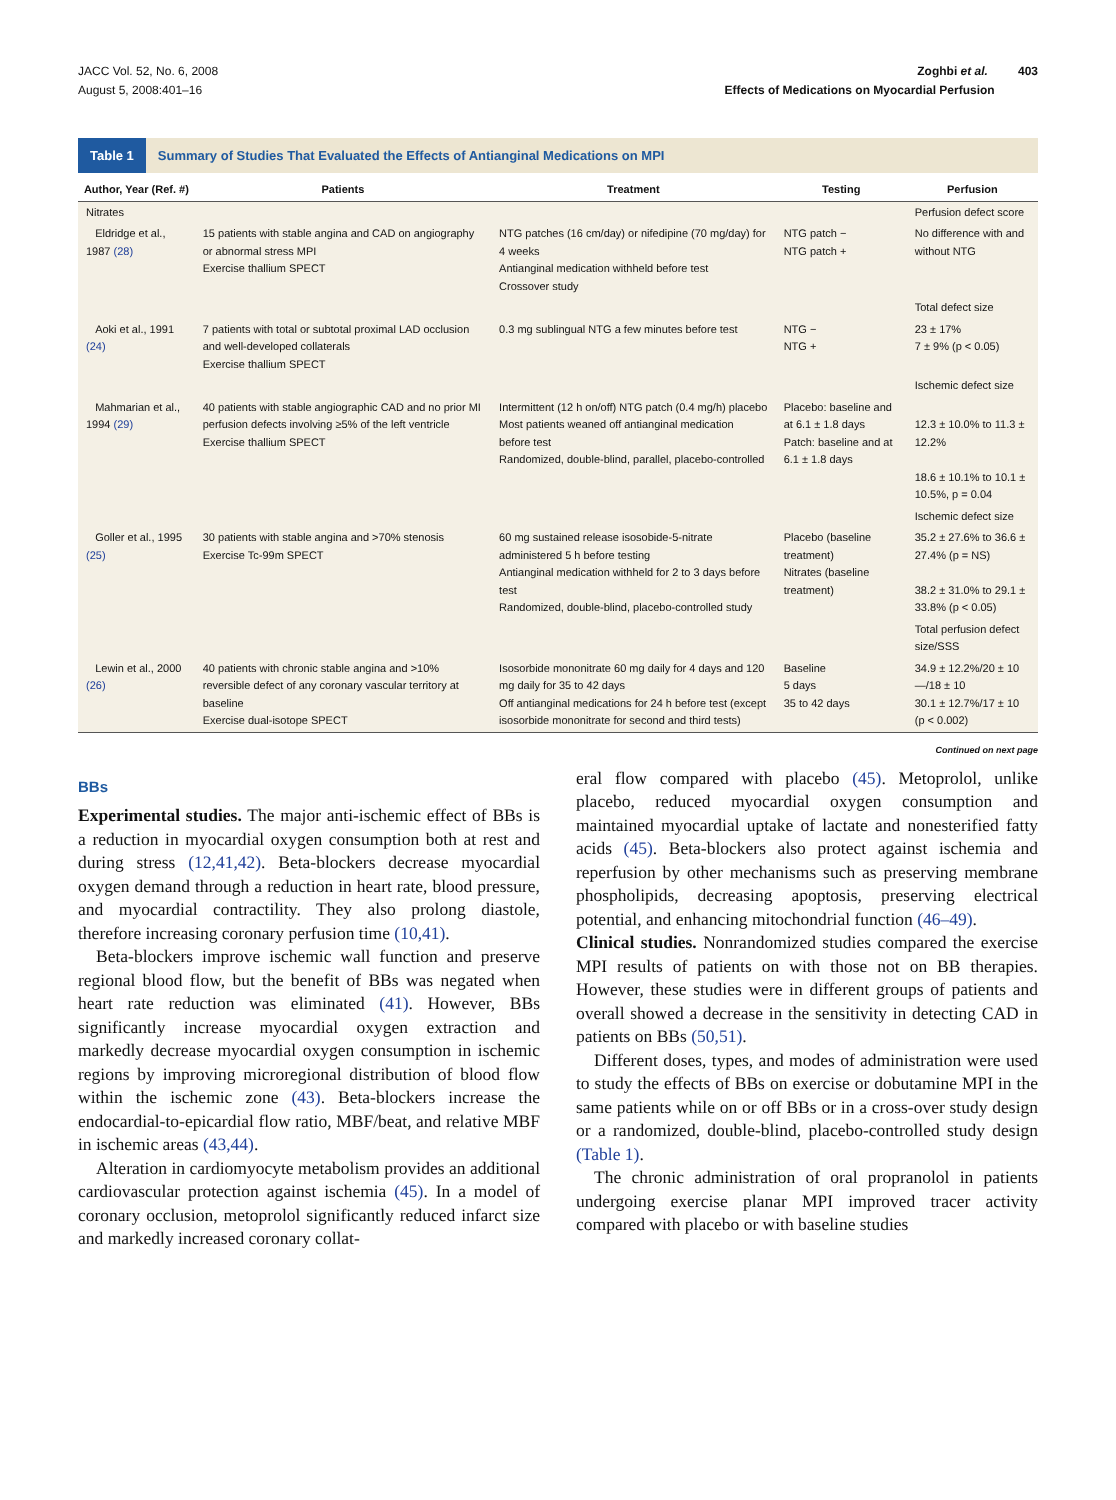JACC Vol. 52, No. 6, 2008
August 5, 2008:401–16
Zoghbi et al. 403
Effects of Medications on Myocardial Perfusion
Table 1 Summary of Studies That Evaluated the Effects of Antianginal Medications on MPI
| Author, Year (Ref. #) | Patients | Treatment | Testing | Perfusion |
| --- | --- | --- | --- | --- |
| Nitrates | | | | Perfusion defect score |
| Eldridge et al., 1987 (28) | 15 patients with stable angina and CAD on angiography or abnormal stress MPI Exercise thallium SPECT | NTG patches (16 cm/day) or nifedipine (70 mg/day) for 4 weeks Antianginal medication withheld before test Crossover study | NTG patch − NTG patch + | No difference with and without NTG |
| | | | | Total defect size |
| Aoki et al., 1991 (24) | 7 patients with total or subtotal proximal LAD occlusion and well-developed collaterals Exercise thallium SPECT | 0.3 mg sublingual NTG a few minutes before test | NTG − NTG + | 23 ± 17% 7 ± 9% (p < 0.05) |
| | | | | Ischemic defect size |
| Mahmarian et al., 1994 (29) | 40 patients with stable angiographic CAD and no prior MI perfusion defects involving ≥5% of the left ventricle Exercise thallium SPECT | Intermittent (12 h on/off) NTG patch (0.4 mg/h) placebo Most patients weaned off antianginal medication before test Randomized, double-blind, parallel, placebo-controlled | Placebo: baseline and at 6.1 ± 1.8 days Patch: baseline and at 6.1 ± 1.8 days | 12.3 ± 10.0% to 11.3 ± 12.2% 18.6 ± 10.1% to 10.1 ± 10.5%, p = 0.04 |
| | | | | Ischemic defect size |
| Goller et al., 1995 (25) | 30 patients with stable angina and >70% stenosis Exercise Tc-99m SPECT | 60 mg sustained release isosobide-5-nitrate administered 5 h before testing Antianginal medication withheld for 2 to 3 days before test Randomized, double-blind, placebo-controlled study | Placebo (baseline treatment) Nitrates (baseline treatment) | 35.2 ± 27.6% to 36.6 ± 27.4% (p = NS) 38.2 ± 31.0% to 29.1 ± 33.8% (p < 0.05) |
| | | | | Total perfusion defect size/SSS |
| Lewin et al., 2000 (26) | 40 patients with chronic stable angina and >10% reversible defect of any coronary vascular territory at baseline Exercise dual-isotope SPECT | Isosorbide mononitrate 60 mg daily for 4 days and 120 mg daily for 35 to 42 days Off antianginal medications for 24 h before test (except isosorbide mononitrate for second and third tests) | Baseline 5 days 35 to 42 days | 34.9 ± 12.2%/20 ± 10 —/18 ± 10 30.1 ± 12.7%/17 ± 10 (p < 0.002) |
Continued on next page
BBs
Experimental studies. The major anti-ischemic effect of BBs is a reduction in myocardial oxygen consumption both at rest and during stress (12,41,42). Beta-blockers decrease myocardial oxygen demand through a reduction in heart rate, blood pressure, and myocardial contractility. They also prolong diastole, therefore increasing coronary perfusion time (10,41).
Beta-blockers improve ischemic wall function and preserve regional blood flow, but the benefit of BBs was negated when heart rate reduction was eliminated (41). However, BBs significantly increase myocardial oxygen extraction and markedly decrease myocardial oxygen consumption in ischemic regions by improving microregional distribution of blood flow within the ischemic zone (43). Beta-blockers increase the endocardial-to-epicardial flow ratio, MBF/beat, and relative MBF in ischemic areas (43,44).
Alteration in cardiomyocyte metabolism provides an additional cardiovascular protection against ischemia (45). In a model of coronary occlusion, metoprolol significantly reduced infarct size and markedly increased coronary collat-
eral flow compared with placebo (45). Metoprolol, unlike placebo, reduced myocardial oxygen consumption and maintained myocardial uptake of lactate and nonesterified fatty acids (45). Beta-blockers also protect against ischemia and reperfusion by other mechanisms such as preserving membrane phospholipids, decreasing apoptosis, preserving electrical potential, and enhancing mitochondrial function (46–49).
Clinical studies. Nonrandomized studies compared the exercise MPI results of patients on with those not on BB therapies. However, these studies were in different groups of patients and overall showed a decrease in the sensitivity in detecting CAD in patients on BBs (50,51).
Different doses, types, and modes of administration were used to study the effects of BBs on exercise or dobutamine MPI in the same patients while on or off BBs or in a cross-over study design or a randomized, double-blind, placebo-controlled study design (Table 1).
The chronic administration of oral propranolol in patients undergoing exercise planar MPI improved tracer activity compared with placebo or with baseline studies